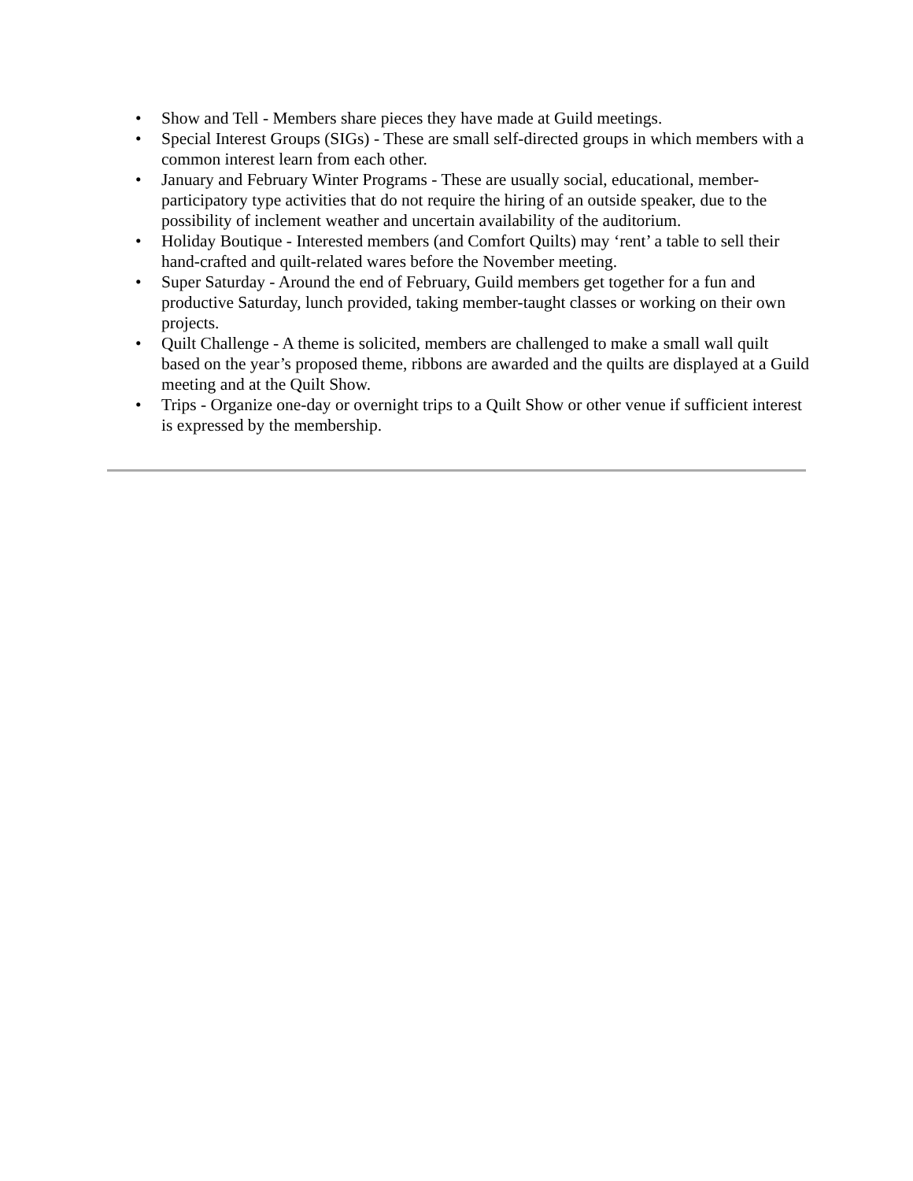• Show and Tell - Members share pieces they have made at Guild meetings.
• Special Interest Groups (SIGs) - These are small self-directed groups in which members with a common interest learn from each other.
• January and February Winter Programs - These are usually social, educational, member-participatory type activities that do not require the hiring of an outside speaker, due to the possibility of inclement weather and uncertain availability of the auditorium.
• Holiday Boutique - Interested members (and Comfort Quilts) may ‘rent’ a table to sell their hand-crafted and quilt-related wares before the November meeting.
• Super Saturday - Around the end of February, Guild members get together for a fun and productive Saturday, lunch provided, taking member-taught classes or working on their own projects.
• Quilt Challenge - A theme is solicited, members are challenged to make a small wall quilt based on the year’s proposed theme, ribbons are awarded and the quilts are displayed at a Guild meeting and at the Quilt Show.
• Trips - Organize one-day or overnight trips to a Quilt Show or other venue if sufficient interest is expressed by the membership.